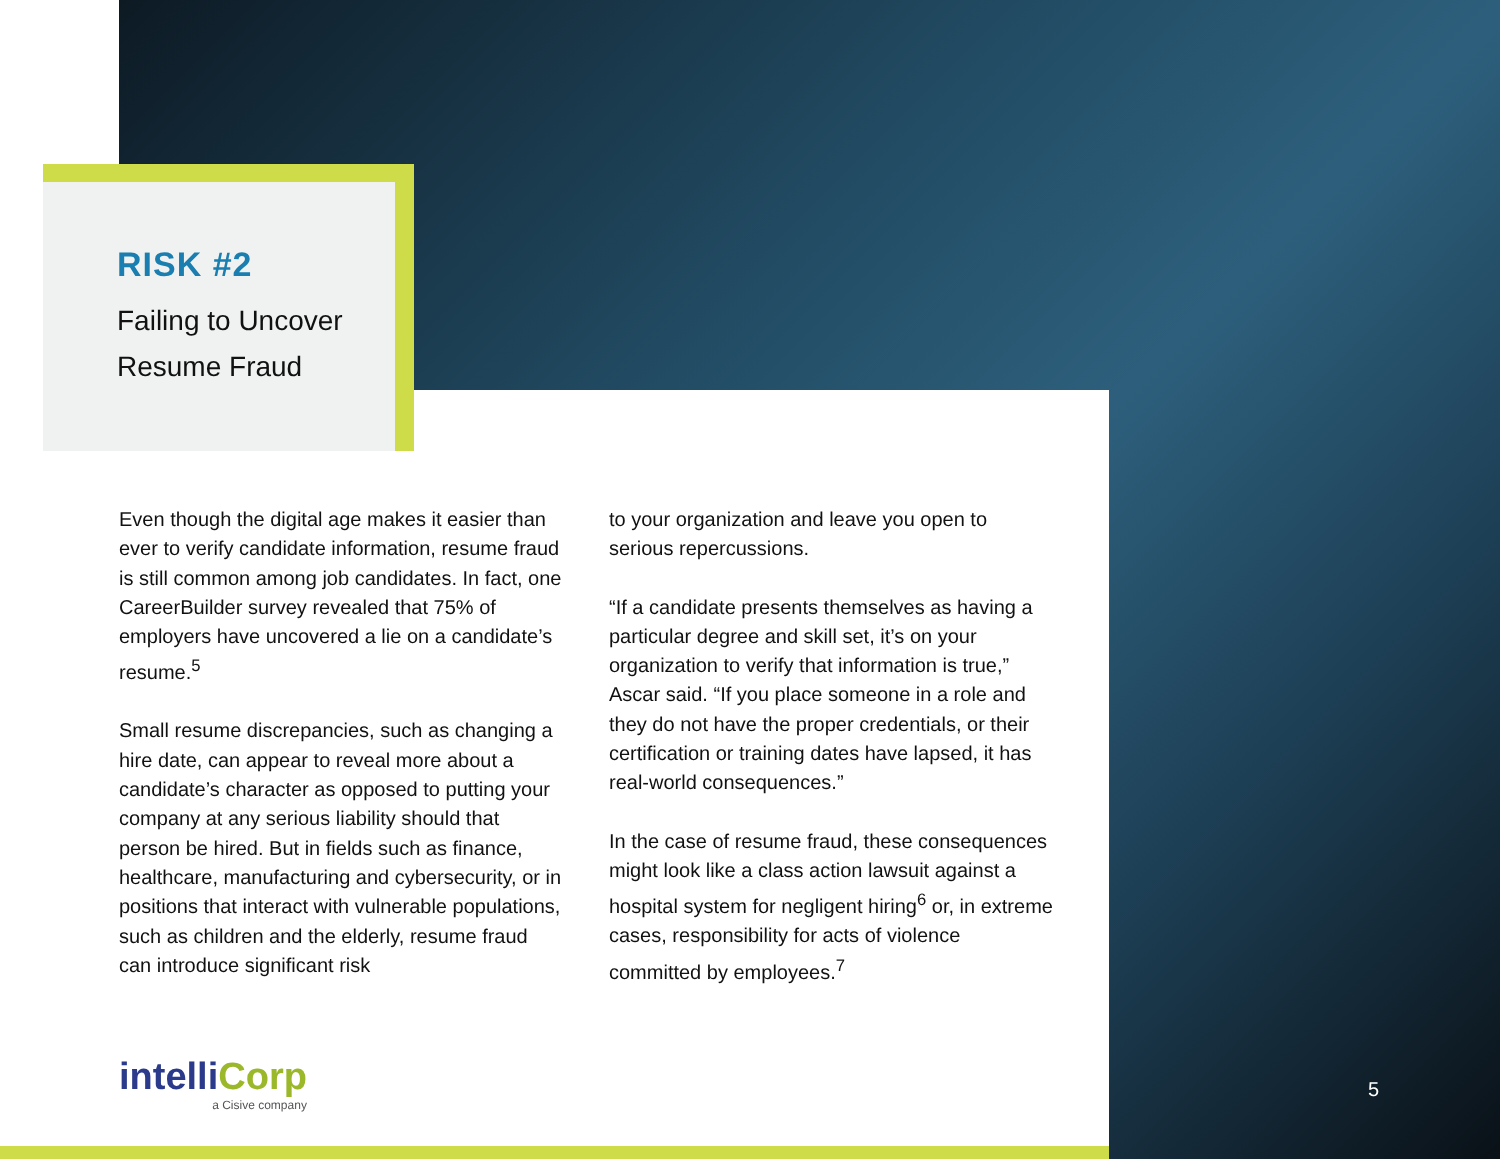RISK #2
Failing to Uncover
Resume Fraud
Even though the digital age makes it easier than ever to verify candidate information, resume fraud is still common among job candidates. In fact, one CareerBuilder survey revealed that 75% of employers have uncovered a lie on a candidate’s resume.<sup>5</sup>
Small resume discrepancies, such as changing a hire date, can appear to reveal more about a candidate’s character as opposed to putting your company at any serious liability should that person be hired. But in fields such as finance, healthcare, manufacturing and cybersecurity, or in positions that interact with vulnerable populations, such as children and the elderly, resume fraud can introduce significant risk
to your organization and leave you open to serious repercussions.
“If a candidate presents themselves as having a particular degree and skill set, it’s on your organization to verify that information is true,” Ascar said. “If you place someone in a role and they do not have the proper credentials, or their certification or training dates have lapsed, it has real-world consequences.”
In the case of resume fraud, these consequences might look like a class action lawsuit against a hospital system for negligent hiring<sup>6</sup> or, in extreme cases, responsibility for acts of violence committed by employees.<sup>7</sup>
intelliCorp
a Cisive company
5